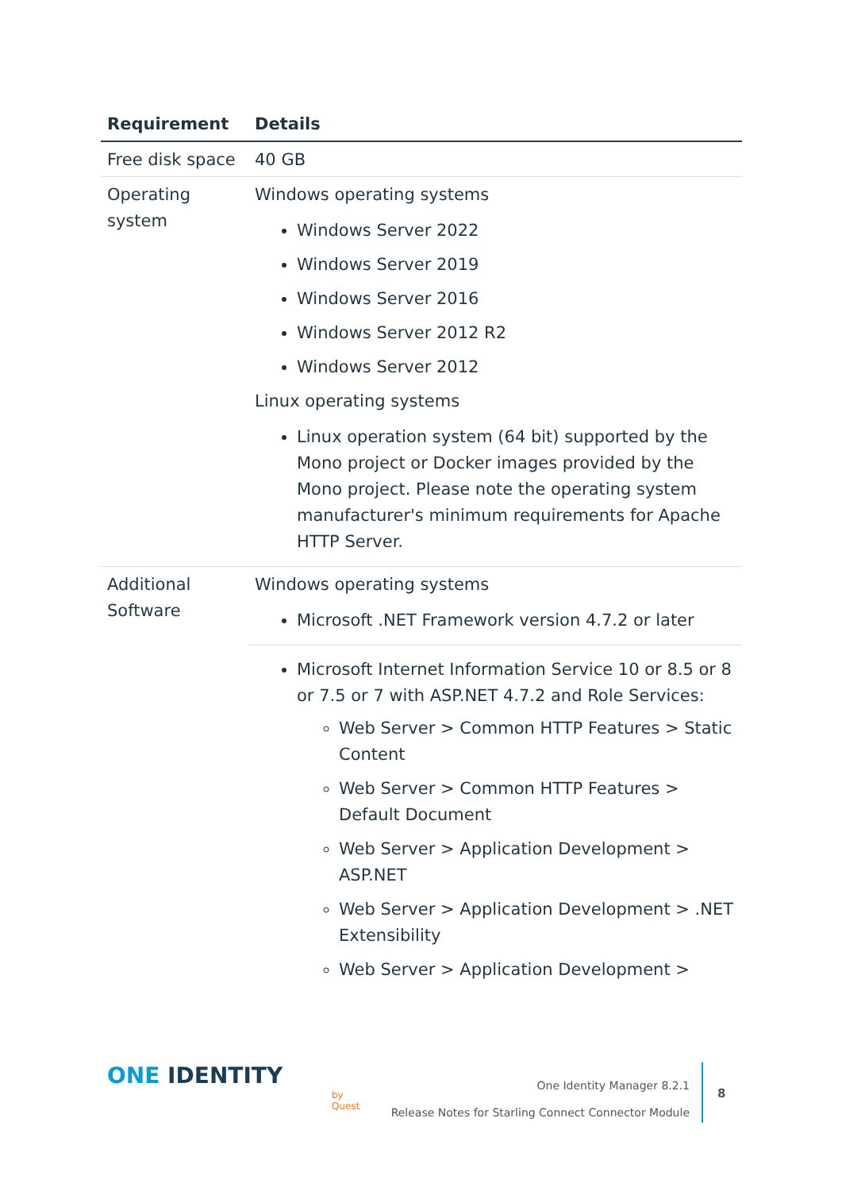| Requirement | Details |
| --- | --- |
| Free disk space | 40 GB |
| Operating system | Windows operating systems Windows Server 2022 Windows Server 2019 Windows Server 2016 Windows Server 2012 R2 Windows Server 2012 Linux operating systems Linux operation system (64 bit) supported by the Mono project or Docker images provided by the Mono project. Please note the operating system manufacturer's minimum requirements for Apache HTTP Server. |
| Additional Software | Windows operating systems Microsoft .NET Framework version 4.7.2 or later |
| | Microsoft Internet Information Service 10 or 8.5 or 8 or 7.5 or 7 with ASP.NET 4.7.2 and Role Services: Web Server > Common HTTP Features > Static Content Web Server > Common HTTP Features > Default Document Web Server > Application Development > ASP.NET Web Server > Application Development > .NET Extensibility Web Server > Application Development > |
ONE IDENTITY
by Quest
One Identity Manager 8.2.1
Release Notes for Starling Connect Connector Module
8